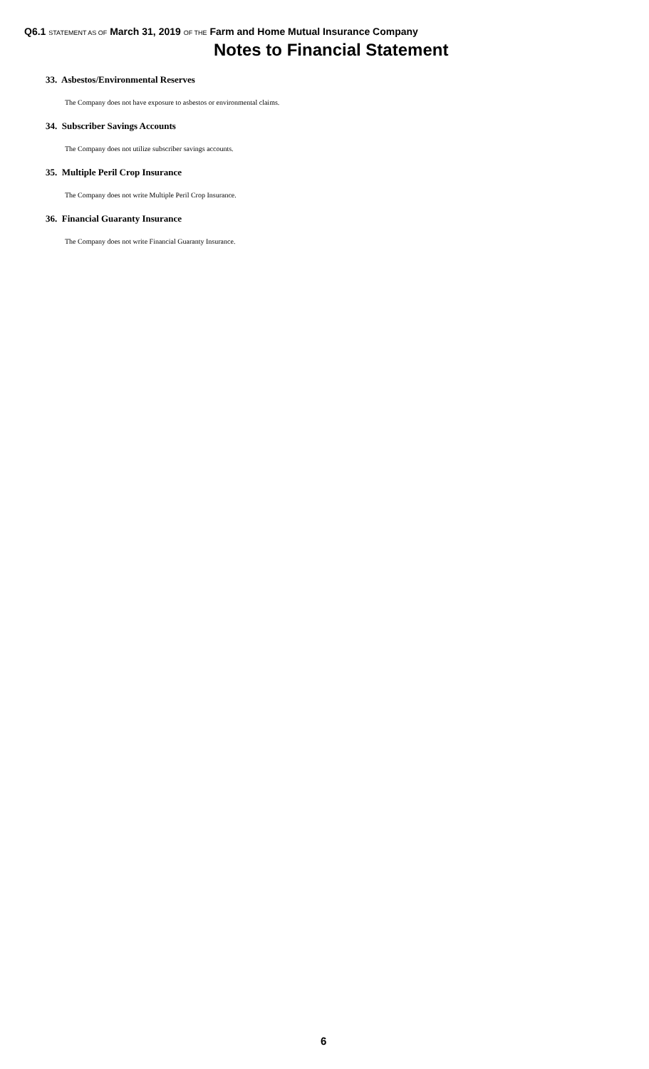Q6.1 STATEMENT AS OF March 31, 2019 OF THE Farm and Home Mutual Insurance Company
Notes to Financial Statement
33. Asbestos/Environmental Reserves
The Company does not have exposure to asbestos or environmental claims.
34. Subscriber Savings Accounts
The Company does not utilize subscriber savings accounts.
35. Multiple Peril Crop Insurance
The Company does not write Multiple Peril Crop Insurance.
36. Financial Guaranty Insurance
The Company does not write Financial Guaranty Insurance.
6